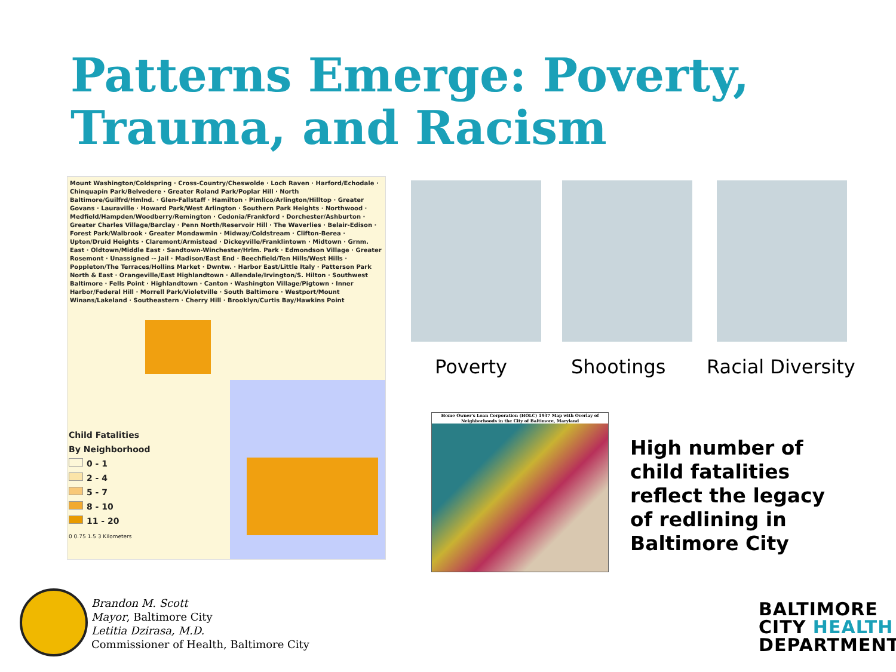Patterns Emerge: Poverty,
Trauma, and Racism
Mount Washington/Coldspring · Cross-Country/Cheswolde · Loch Raven · Harford/Echodale · Chinquapin Park/Belvedere · Greater Roland Park/Poplar Hill · North Baltimore/Guilfrd/Hmlnd. · Glen-Fallstaff · Hamilton · Pimlico/Arlington/Hilltop · Greater Govans · Lauraville · Howard Park/West Arlington · Southern Park Heights · Northwood · Medfield/Hampden/Woodberry/Remington · Cedonia/Frankford · Dorchester/Ashburton · Greater Charles Village/Barclay · Penn North/Reservoir Hill · The Waverlies · Belair-Edison · Forest Park/Walbrook · Greater Mondawmin · Midway/Coldstream · Clifton-Berea · Upton/Druid Heights · Claremont/Armistead · Dickeyville/Franklintown · Midtown · Grnm. East · Oldtown/Middle East · Sandtown-Winchester/Hrlm. Park · Edmondson Village · Greater Rosemont · Unassigned -- Jail · Madison/East End · Beechfield/Ten Hills/West Hills · Poppleton/The Terraces/Hollins Market · Dwntw. · Harbor East/Little Italy · Patterson Park North & East · Orangeville/East Highlandtown · Allendale/Irvington/S. Hilton · Southwest Baltimore · Fells Point · Highlandtown · Canton · Washington Village/Pigtown · Inner Harbor/Federal Hill · Morrell Park/Violetville · South Baltimore · Westport/Mount Winans/Lakeland · Southeastern · Cherry Hill · Brooklyn/Curtis Bay/Hawkins Point
Child Fatalities
By Neighborhood
0 - 1
2 - 4
5 - 7
8 - 10
11 - 20
0 0.75 1.5 3 Kilometers
Poverty Shootings Racial Diversity
Home Owner's Loan Corporation (HOLC) 1937 Map with Overlay of Neighborhoods in the City of Baltimore, Maryland
High number of
child fatalities
reflect the legacy
of redlining in
Baltimore City
Brandon M. Scott
Mayor, Baltimore City
Letitia Dzirasa, M.D.
Commissioner of Health, Baltimore City
BALTIMORE
CITY HEALTH
DEPARTMENT